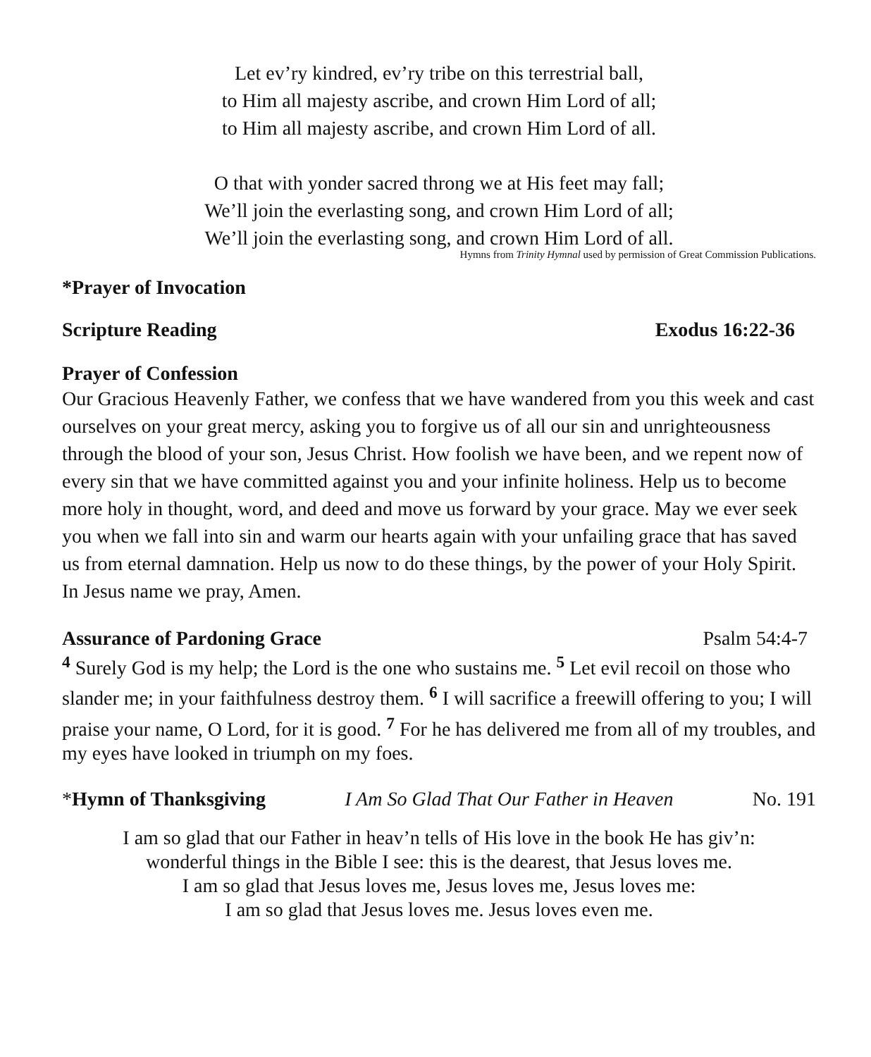Let ev’ry kindred, ev’ry tribe on this terrestrial ball,
to Him all majesty ascribe, and crown Him Lord of all;
to Him all majesty ascribe, and crown Him Lord of all.
O that with yonder sacred throng we at His feet may fall;
We’ll join the everlasting song, and crown Him Lord of all;
We’ll join the everlasting song, and crown Him Lord of all.
Hymns from Trinity Hymnal used by permission of Great Commission Publications.
*Prayer of Invocation
Scripture Reading Exodus 16:22-36
Prayer of Confession
Our Gracious Heavenly Father, we confess that we have wandered from you this week and cast ourselves on your great mercy, asking you to forgive us of all our sin and unrighteousness through the blood of your son, Jesus Christ. How foolish we have been, and we repent now of every sin that we have committed against you and your infinite holiness. Help us to become more holy in thought, word, and deed and move us forward by your grace. May we ever seek you when we fall into sin and warm our hearts again with your unfailing grace that has saved us from eternal damnation. Help us now to do these things, by the power of your Holy Spirit. In Jesus name we pray, Amen.
Assurance of Pardoning Grace Psalm 54:4-7
<sup>4</sup> Surely God is my help; the Lord is the one who sustains me. <sup>5</sup> Let evil recoil on those who slander me; in your faithfulness destroy them. <sup>6</sup> I will sacrifice a freewill offering to you; I will praise your name, O Lord, for it is good. <sup>7</sup> For he has delivered me from all of my troubles, and my eyes have looked in triumph on my foes.
*Hymn of Thanksgiving I Am So Glad That Our Father in Heaven No. 191
I am so glad that our Father in heav’n tells of His love in the book He has giv’n:
wonderful things in the Bible I see: this is the dearest, that Jesus loves me.
I am so glad that Jesus loves me, Jesus loves me, Jesus loves me:
I am so glad that Jesus loves me. Jesus loves even me.